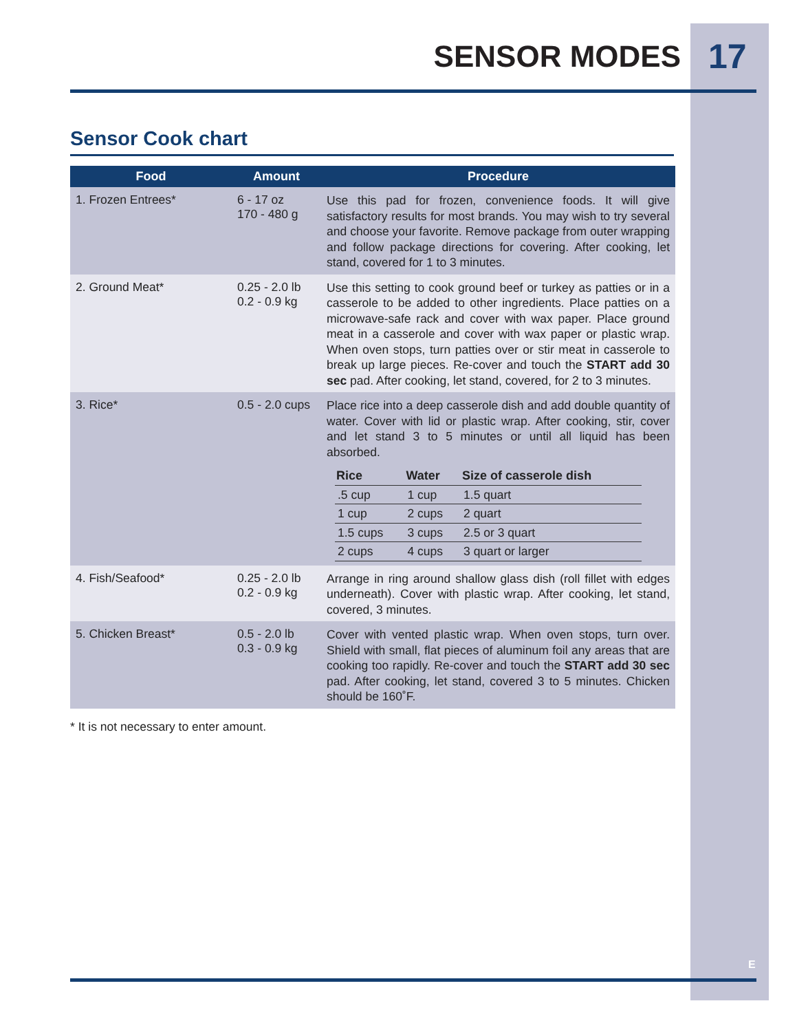SENSOR MODES 17
Sensor Cook chart
| Food | Amount | Procedure |
| --- | --- | --- |
| 1. Frozen Entrees* | 6 - 17 oz 170 - 480 g | Use this pad for frozen, convenience foods. It will give satisfactory results for most brands. You may wish to try several and choose your favorite. Remove package from outer wrapping and follow package directions for covering. After cooking, let stand, covered for 1 to 3 minutes. |
| 2. Ground Meat* | 0.25 - 2.0 lb 0.2 - 0.9 kg | Use this setting to cook ground beef or turkey as patties or in a casserole to be added to other ingredients. Place patties on a microwave-safe rack and cover with wax paper. Place ground meat in a casserole and cover with wax paper or plastic wrap. When oven stops, turn patties over or stir meat in casserole to break up large pieces. Re-cover and touch the START add 30 sec pad. After cooking, let stand, covered, for 2 to 3 minutes. |
| 3. Rice* | 0.5 - 2.0 cups | Place rice into a deep casserole dish and add double quantity of water. Cover with lid or plastic wrap. After cooking, stir, cover and let stand 3 to 5 minutes or until all liquid has been absorbed. / Rice / Water / Size of casserole dish / / --- / --- / --- / / .5 cup / 1 cup / 1.5 quart / / 1 cup / 2 cups / 2 quart / / 1.5 cups / 3 cups / 2.5 or 3 quart / / 2 cups / 4 cups / 3 quart or larger / |
| 4. Fish/Seafood* | 0.25 - 2.0 lb 0.2 - 0.9 kg | Arrange in ring around shallow glass dish (roll fillet with edges underneath). Cover with plastic wrap. After cooking, let stand, covered, 3 minutes. |
| 5. Chicken Breast* | 0.5 - 2.0 lb 0.3 - 0.9 kg | Cover with vented plastic wrap. When oven stops, turn over. Shield with small, flat pieces of aluminum foil any areas that are cooking too rapidly. Re-cover and touch the START add 30 sec pad. After cooking, let stand, covered 3 to 5 minutes. Chicken should be 160˚F. |
* It is not necessary to enter amount.
E